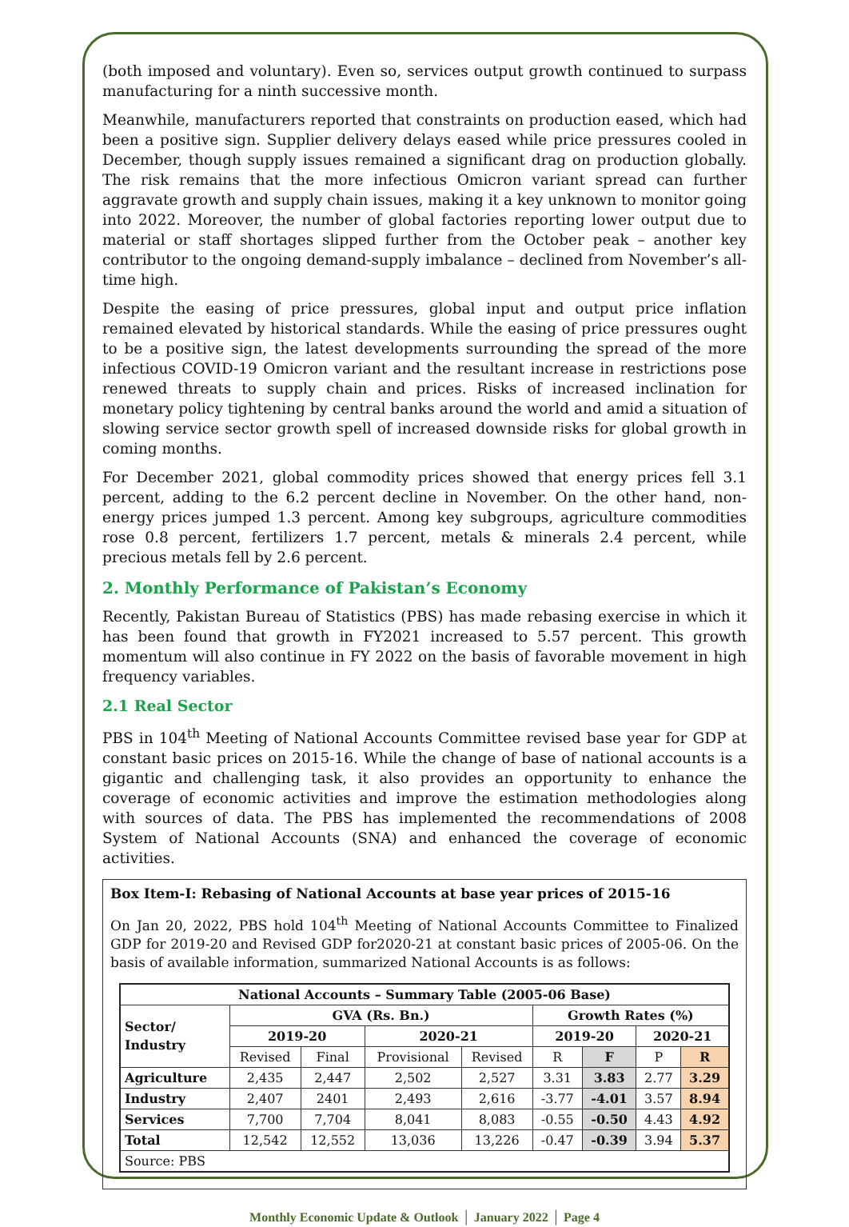(both imposed and voluntary). Even so, services output growth continued to surpass manufacturing for a ninth successive month.
Meanwhile, manufacturers reported that constraints on production eased, which had been a positive sign. Supplier delivery delays eased while price pressures cooled in December, though supply issues remained a significant drag on production globally. The risk remains that the more infectious Omicron variant spread can further aggravate growth and supply chain issues, making it a key unknown to monitor going into 2022. Moreover, the number of global factories reporting lower output due to material or staff shortages slipped further from the October peak – another key contributor to the ongoing demand-supply imbalance – declined from November’s all-time high.
Despite the easing of price pressures, global input and output price inflation remained elevated by historical standards. While the easing of price pressures ought to be a positive sign, the latest developments surrounding the spread of the more infectious COVID-19 Omicron variant and the resultant increase in restrictions pose renewed threats to supply chain and prices. Risks of increased inclination for monetary policy tightening by central banks around the world and amid a situation of slowing service sector growth spell of increased downside risks for global growth in coming months.
For December 2021, global commodity prices showed that energy prices fell 3.1 percent, adding to the 6.2 percent decline in November. On the other hand, non-energy prices jumped 1.3 percent. Among key subgroups, agriculture commodities rose 0.8 percent, fertilizers 1.7 percent, metals & minerals 2.4 percent, while precious metals fell by 2.6 percent.
2. Monthly Performance of Pakistan’s Economy
Recently, Pakistan Bureau of Statistics (PBS) has made rebasing exercise in which it has been found that growth in FY2021 increased to 5.57 percent. This growth momentum will also continue in FY 2022 on the basis of favorable movement in high frequency variables.
2.1 Real Sector
PBS in 104<sup>th</sup> Meeting of National Accounts Committee revised base year for GDP at constant basic prices on 2015-16. While the change of base of national accounts is a gigantic and challenging task, it also provides an opportunity to enhance the coverage of economic activities and improve the estimation methodologies along with sources of data. The PBS has implemented the recommendations of 2008 System of National Accounts (SNA) and enhanced the coverage of economic activities.
Box Item-I: Rebasing of National Accounts at base year prices of 2015-16
On Jan 20, 2022, PBS hold 104<sup>th</sup> Meeting of National Accounts Committee to Finalized GDP for 2019-20 and Revised GDP for2020-21 at constant basic prices of 2005-06. On the basis of available information, summarized National Accounts is as follows:
| National Accounts – Summary Table (2005-06 Base) | | | | | | | | |
| --- | --- | --- | --- | --- | --- | --- | --- | --- |
| Sector/ Industry | GVA (Rs. Bn.) | | | | Growth Rates (%) | | | |
| | 2019-20 | | 2020-21 | | 2019-20 | | 2020-21 | |
| | Revised | Final | Provisional | Revised | R | F | P | R |
| Agriculture | 2,435 | 2,447 | 2,502 | 2,527 | 3.31 | 3.83 | 2.77 | 3.29 |
| Industry | 2,407 | 2401 | 2,493 | 2,616 | -3.77 | -4.01 | 3.57 | 8.94 |
| Services | 7,700 | 7,704 | 8,041 | 8,083 | -0.55 | -0.50 | 4.43 | 4.92 |
| Total | 12,542 | 12,552 | 13,036 | 13,226 | -0.47 | -0.39 | 3.94 | 5.37 |
| Source: PBS | | | | | | | | |
Monthly Economic Update & Outlook │ January 2022 │ Page 4